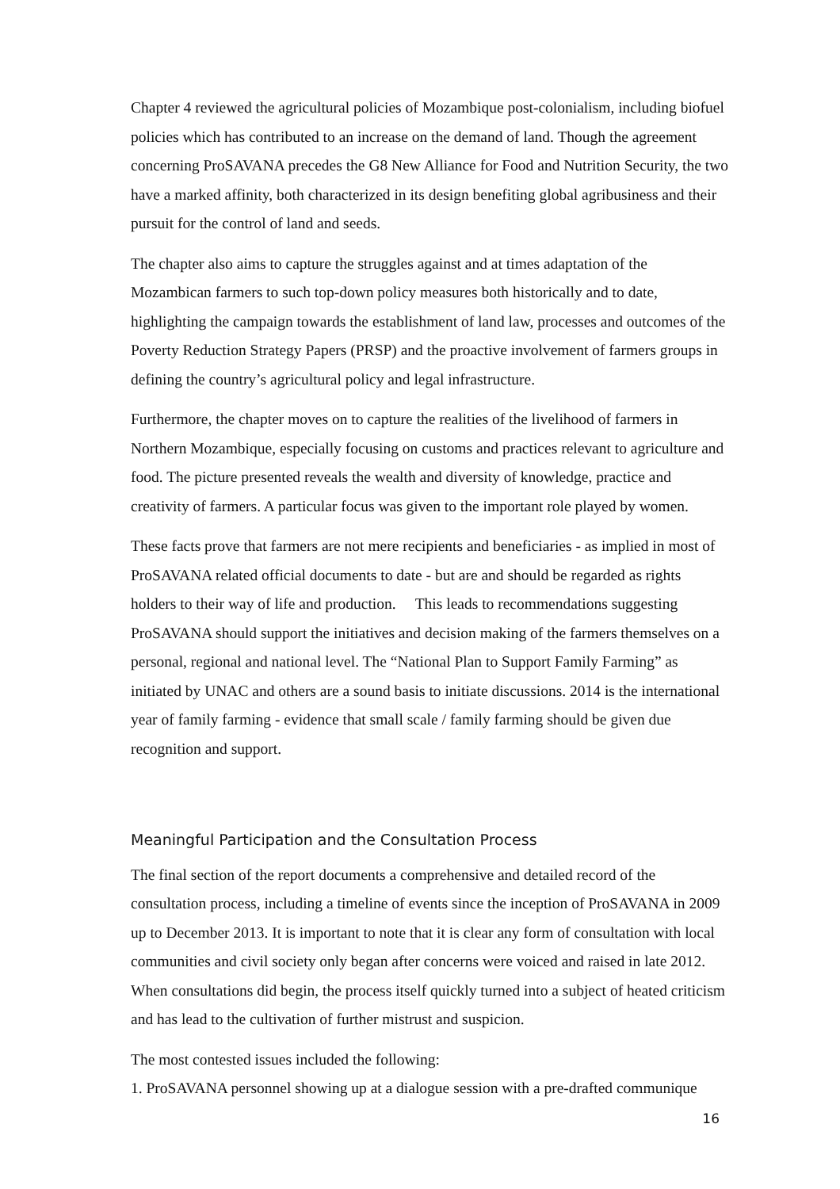Chapter 4 reviewed the agricultural policies of Mozambique post-colonialism, including biofuel policies which has contributed to an increase on the demand of land. Though the agreement concerning ProSAVANA precedes the G8 New Alliance for Food and Nutrition Security, the two have a marked affinity, both characterized in its design benefiting global agribusiness and their pursuit for the control of land and seeds.
The chapter also aims to capture the struggles against and at times adaptation of the Mozambican farmers to such top-down policy measures both historically and to date, highlighting the campaign towards the establishment of land law, processes and outcomes of the Poverty Reduction Strategy Papers (PRSP) and the proactive involvement of farmers groups in defining the country’s agricultural policy and legal infrastructure.
Furthermore, the chapter moves on to capture the realities of the livelihood of farmers in Northern Mozambique, especially focusing on customs and practices relevant to agriculture and food. The picture presented reveals the wealth and diversity of knowledge, practice and creativity of farmers. A particular focus was given to the important role played by women.
These facts prove that farmers are not mere recipients and beneficiaries - as implied in most of ProSAVANA related official documents to date - but are and should be regarded as rights holders to their way of life and production. This leads to recommendations suggesting ProSAVANA should support the initiatives and decision making of the farmers themselves on a personal, regional and national level. The “National Plan to Support Family Farming” as initiated by UNAC and others are a sound basis to initiate discussions. 2014 is the international year of family farming - evidence that small scale / family farming should be given due recognition and support.
Meaningful Participation and the Consultation Process
The final section of the report documents a comprehensive and detailed record of the consultation process, including a timeline of events since the inception of ProSAVANA in 2009 up to December 2013. It is important to note that it is clear any form of consultation with local communities and civil society only began after concerns were voiced and raised in late 2012. When consultations did begin, the process itself quickly turned into a subject of heated criticism and has lead to the cultivation of further mistrust and suspicion.
The most contested issues included the following:
1. ProSAVANA personnel showing up at a dialogue session with a pre-drafted communique
16